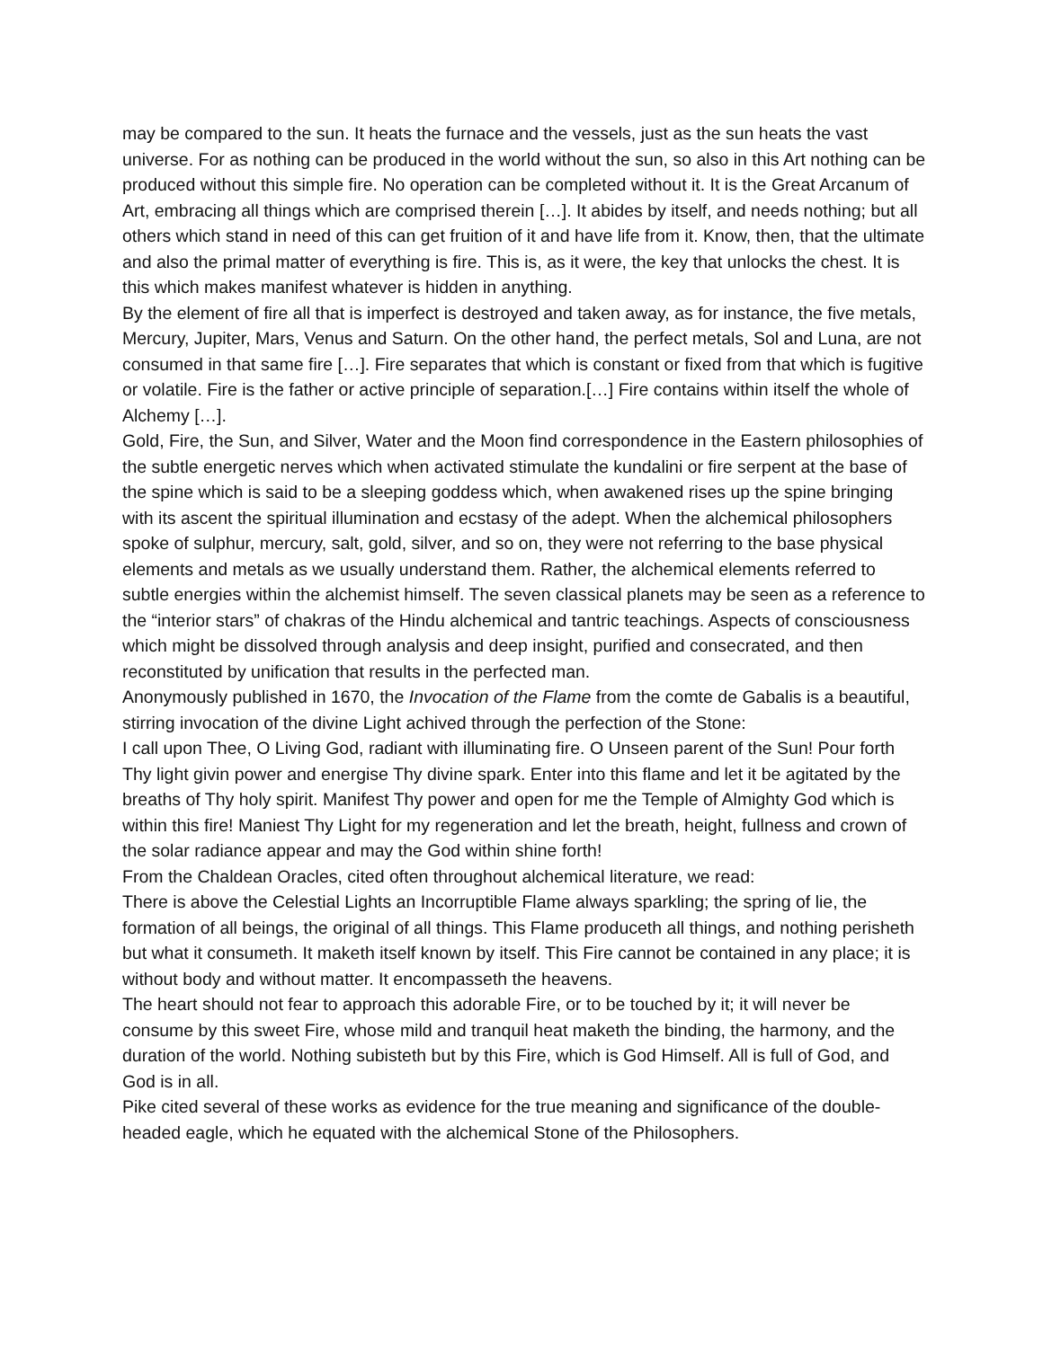may be compared to the sun. It heats the furnace and the vessels, just as the sun heats the vast universe. For as nothing can be produced in the world without the sun, so also in this Art nothing can be produced without this simple fire. No operation can be completed without it. It is the Great Arcanum of Art, embracing all things which are comprised therein […]. It abides by itself, and needs nothing; but all others which stand in need of this can get fruition of it and have life from it. Know, then, that the ultimate and also the primal matter of everything is fire. This is, as it were, the key that unlocks the chest. It is this which makes manifest whatever is hidden in anything.
By the element of fire all that is imperfect is destroyed and taken away, as for instance, the five metals, Mercury, Jupiter, Mars, Venus and Saturn. On the other hand, the perfect metals, Sol and Luna, are not consumed in that same fire […]. Fire separates that which is constant or fixed from that which is fugitive or volatile. Fire is the father or active principle of separation.[…] Fire contains within itself the whole of Alchemy […].
Gold, Fire, the Sun, and Silver, Water and the Moon find correspondence in the Eastern philosophies of the subtle energetic nerves which when activated stimulate the kundalini or fire serpent at the base of the spine which is said to be a sleeping goddess which, when awakened rises up the spine bringing with its ascent the spiritual illumination and ecstasy of the adept. When the alchemical philosophers spoke of sulphur, mercury, salt, gold, silver, and so on, they were not referring to the base physical elements and metals as we usually understand them. Rather, the alchemical elements referred to subtle energies within the alchemist himself. The seven classical planets may be seen as a reference to the “interior stars” of chakras of the Hindu alchemical and tantric teachings. Aspects of consciousness which might be dissolved through analysis and deep insight, purified and consecrated, and then reconstituted by unification that results in the perfected man.
Anonymously published in 1670, the Invocation of the Flame from the comte de Gabalis is a beautiful, stirring invocation of the divine Light achived through the perfection of the Stone:
I call upon Thee, O Living God, radiant with illuminating fire. O Unseen parent of the Sun! Pour forth Thy light givin power and energise Thy divine spark. Enter into this flame and let it be agitated by the breaths of Thy holy spirit. Manifest Thy power and open for me the Temple of Almighty God which is within this fire! Maniest Thy Light for my regeneration and let the breath, height, fullness and crown of the solar radiance appear and may the God within shine forth!
From the Chaldean Oracles, cited often throughout alchemical literature, we read:
There is above the Celestial Lights an Incorruptible Flame always sparkling; the spring of lie, the formation of all beings, the original of all things. This Flame produceth all things, and nothing perisheth but what it consumeth. It maketh itself known by itself. This Fire cannot be contained in any place; it is without body and without matter. It encompasseth the heavens.
The heart should not fear to approach this adorable Fire, or to be touched by it; it will never be consume by this sweet Fire, whose mild and tranquil heat maketh the binding, the harmony, and the duration of the world. Nothing subisteth but by this Fire, which is God Himself. All is full of God, and God is in all.
Pike cited several of these works as evidence for the true meaning and significance of the double-headed eagle, which he equated with the alchemical Stone of the Philosophers.